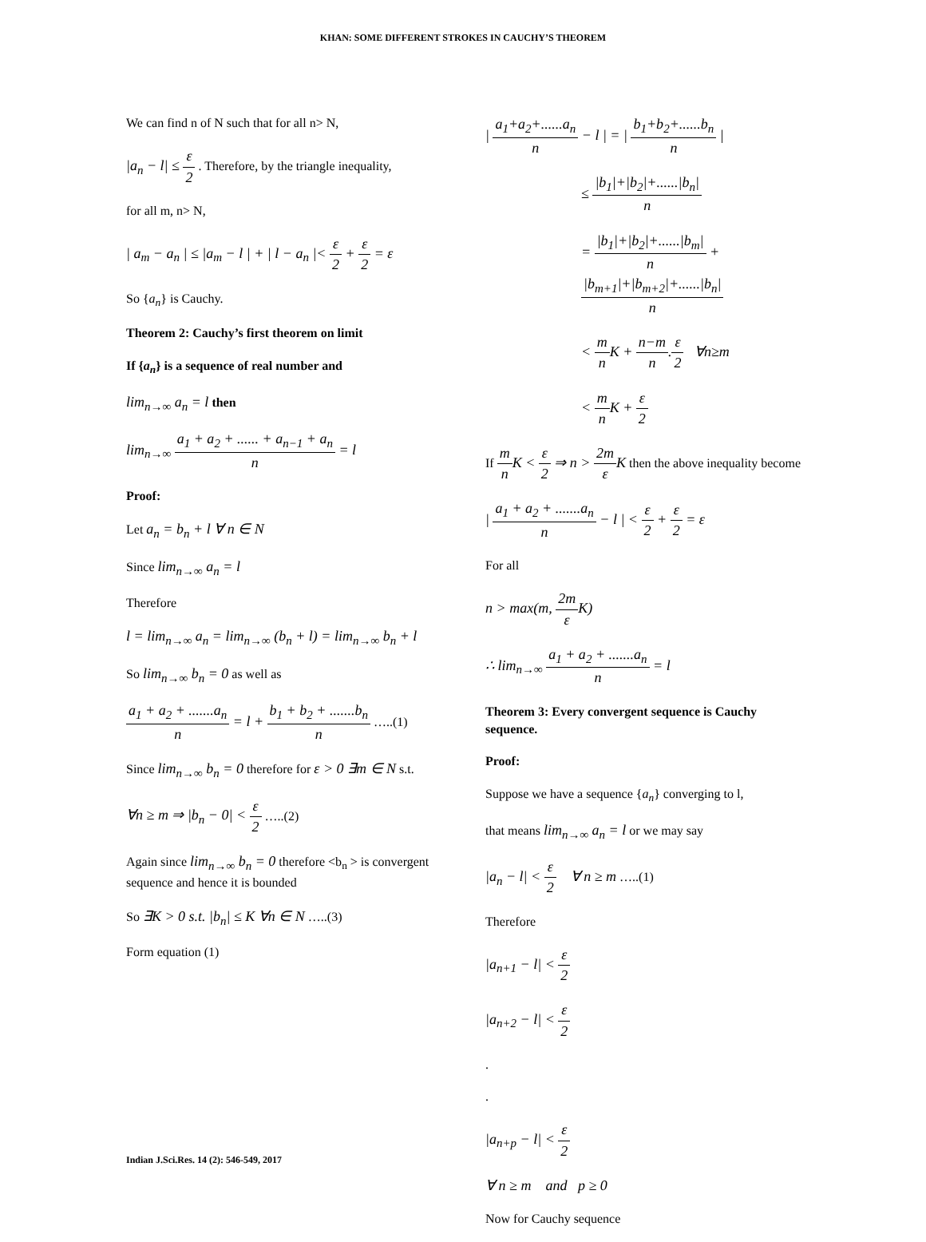KHAN: SOME DIFFERENT STROKES IN CAUCHY’S THEOREM
We can find n of N such that for all n> N,
|a<sub>n</sub> − l| ≤ ε 2 . Therefore, by the triangle inequality,
for all m, n> N,
| a<sub>m</sub> − a<sub>n</sub> | ≤ |a<sub>m</sub> − l | + | l − a<sub>n</sub> |< ε 2 + ε 2 = ε
So {a<sub>n</sub>} is Cauchy.
Theorem 2: Cauchy’s first theorem on limit
If {a<sub>n</sub>} is a sequence of real number and
lim<sub>n→∞</sub> a<sub>n</sub> = l then
lim<sub>n→∞</sub> a<sub>1</sub> + a<sub>2</sub> + ...... + a<sub>n−1</sub> + a<sub>n</sub> n = l
Proof:
Let a<sub>n</sub> = b<sub>n</sub> + l ∀ n ∈ N
Since lim<sub>n→∞</sub> a<sub>n</sub> = l
Therefore
l = lim<sub>n→∞</sub> a<sub>n</sub> = lim<sub>n→∞</sub> (b<sub>n</sub> + l) = lim<sub>n→∞</sub> b<sub>n</sub> + l
So lim<sub>n→∞</sub> b<sub>n</sub> = 0 as well as
a<sub>1</sub> + a<sub>2</sub> + .......a<sub>n</sub> n = l + b<sub>1</sub> + b<sub>2</sub> + .......b<sub>n</sub> n …..(1)
Since lim<sub>n→∞</sub> b<sub>n</sub> = 0 therefore for ε > 0 ∃m ∈ N s.t.
∀n ≥ m ⇒ |b<sub>n</sub> − 0| < ε 2 …..(2)
Again since lim<sub>n→∞</sub> b<sub>n</sub> = 0 therefore <b<sub>n</sub> > is convergent sequence and hence it is bounded
So ∃K > 0 s.t. |b<sub>n</sub>| ≤ K ∀n ∈ N …..(3)
Form equation (1)
| a<sub>1</sub>+a<sub>2</sub>+......a<sub>n</sub> n − l | = | b<sub>1</sub>+b<sub>2</sub>+......b<sub>n</sub> n |
≤ |b<sub>1</sub>|+|b<sub>2</sub>|+......|b<sub>n</sub>| n
= |b<sub>1</sub>|+|b<sub>2</sub>|+......|b<sub>m</sub>| n + |b<sub>m+1</sub>|+|b<sub>m+2</sub>|+......|b<sub>n</sub>| n
< m n K + n−m n.ε 2 ∀n≥m
< m n K + ε 2
If m n K < ε 2 ⇒ n > 2m ε K then the above inequality become
| a<sub>1</sub> + a<sub>2</sub> + .......a<sub>n</sub> n − l | < ε 2 + ε 2 = ε
For all
n > max(m, 2m ε K)
∴ lim<sub>n→∞</sub> a<sub>1</sub> + a<sub>2</sub> + .......a<sub>n</sub> n = l
Theorem 3: Every convergent sequence is Cauchy sequence.
Proof:
Suppose we have a sequence {a<sub>n</sub>} converging to l,
that means lim<sub>n→∞</sub> a<sub>n</sub> = l or we may say
|a<sub>n</sub> − l| < ε 2 ∀ n ≥ m …..(1)
Therefore
|a<sub>n+1</sub> − l| < ε 2
|a<sub>n+2</sub> − l| < ε 2
.
.
|a<sub>n+p</sub> − l| < ε 2
∀ n ≥ m and p ≥ 0
Now for Cauchy sequence
Indian J.Sci.Res. 14 (2): 546-549, 2017